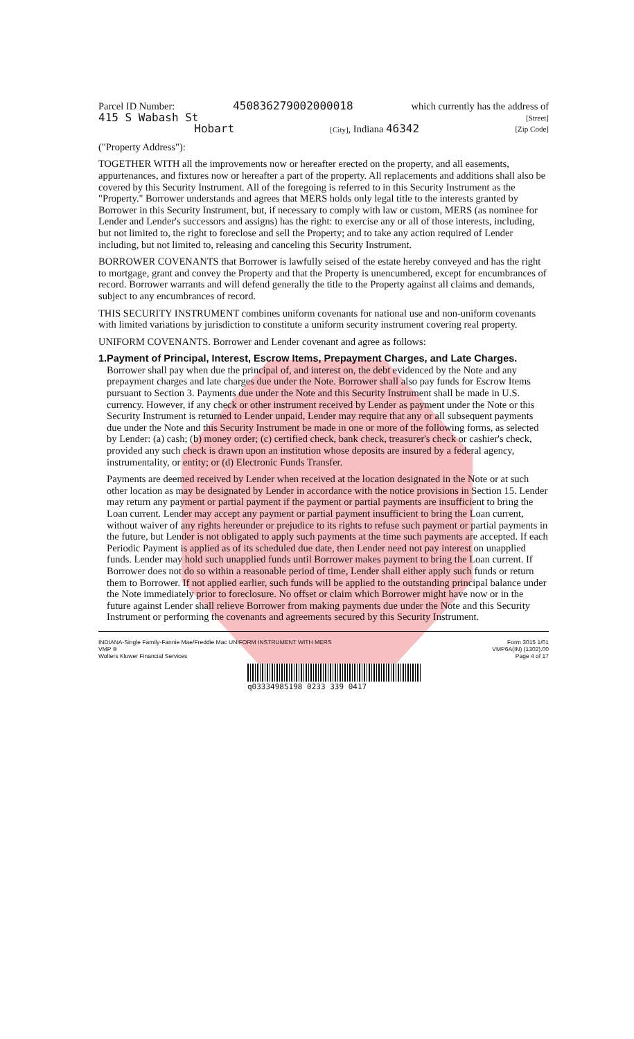Parcel ID Number: 450836279002000018 which currently has the address of
415 S Wabash St [Street]
Hobart [City], Indiana 46342 [Zip Code]
("Property Address"):
TOGETHER WITH all the improvements now or hereafter erected on the property, and all easements, appurtenances, and fixtures now or hereafter a part of the property. All replacements and additions shall also be covered by this Security Instrument. All of the foregoing is referred to in this Security Instrument as the "Property." Borrower understands and agrees that MERS holds only legal title to the interests granted by Borrower in this Security Instrument, but, if necessary to comply with law or custom, MERS (as nominee for Lender and Lender's successors and assigns) has the right: to exercise any or all of those interests, including, but not limited to, the right to foreclose and sell the Property; and to take any action required of Lender including, but not limited to, releasing and canceling this Security Instrument.
BORROWER COVENANTS that Borrower is lawfully seised of the estate hereby conveyed and has the right to mortgage, grant and convey the Property and that the Property is unencumbered, except for encumbrances of record. Borrower warrants and will defend generally the title to the Property against all claims and demands, subject to any encumbrances of record.
THIS SECURITY INSTRUMENT combines uniform covenants for national use and non-uniform covenants with limited variations by jurisdiction to constitute a uniform security instrument covering real property.
UNIFORM COVENANTS. Borrower and Lender covenant and agree as follows:
1. Payment of Principal, Interest, Escrow Items, Prepayment Charges, and Late Charges.
Borrower shall pay when due the principal of, and interest on, the debt evidenced by the Note and any prepayment charges and late charges due under the Note. Borrower shall also pay funds for Escrow Items pursuant to Section 3. Payments due under the Note and this Security Instrument shall be made in U.S. currency. However, if any check or other instrument received by Lender as payment under the Note or this Security Instrument is returned to Lender unpaid, Lender may require that any or all subsequent payments due under the Note and this Security Instrument be made in one or more of the following forms, as selected by Lender: (a) cash; (b) money order; (c) certified check, bank check, treasurer's check or cashier's check, provided any such check is drawn upon an institution whose deposits are insured by a federal agency, instrumentality, or entity; or (d) Electronic Funds Transfer.
Payments are deemed received by Lender when received at the location designated in the Note or at such other location as may be designated by Lender in accordance with the notice provisions in Section 15. Lender may return any payment or partial payment if the payment or partial payments are insufficient to bring the Loan current. Lender may accept any payment or partial payment insufficient to bring the Loan current, without waiver of any rights hereunder or prejudice to its rights to refuse such payment or partial payments in the future, but Lender is not obligated to apply such payments at the time such payments are accepted. If each Periodic Payment is applied as of its scheduled due date, then Lender need not pay interest on unapplied funds. Lender may hold such unapplied funds until Borrower makes payment to bring the Loan current. If Borrower does not do so within a reasonable period of time, Lender shall either apply such funds or return them to Borrower. If not applied earlier, such funds will be applied to the outstanding principal balance under the Note immediately prior to foreclosure. No offset or claim which Borrower might have now or in the future against Lender shall relieve Borrower from making payments due under the Note and this Security Instrument or performing the covenants and agreements secured by this Security Instrument.
INDIANA-Single Family-Fannie Mae/Freddie Mac UNIFORM INSTRUMENT WITH MERS
VMP ®
Wolters Kluwer Financial Services
Form 3015 1/01
VMP6A(IN) (1302).00
Page 4 of 17
q03334985198 0233 339 0417